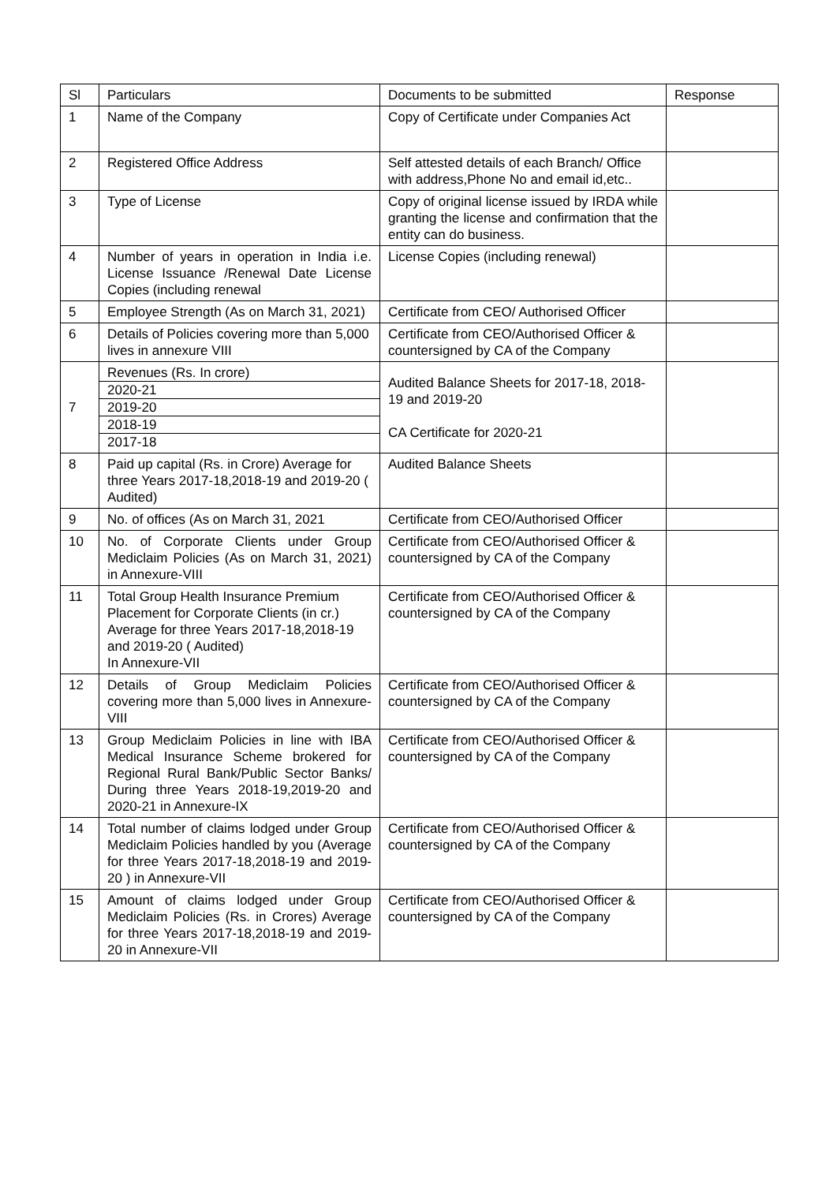| Sl | Particulars | Documents to be submitted | Response |
| --- | --- | --- | --- |
| 1 | Name of the Company | Copy of Certificate under Companies Act | |
| 2 | Registered Office Address | Self attested details of each Branch/ Office with address,Phone No and email id,etc.. | |
| 3 | Type of License | Copy of original license issued by IRDA while granting the license and confirmation that the entity can do business. | |
| 4 | Number of years in operation in India i.e. License Issuance /Renewal Date License Copies (including renewal | License Copies (including renewal) | |
| 5 | Employee Strength (As on March 31, 2021) | Certificate from CEO/ Authorised Officer | |
| 6 | Details of Policies covering more than 5,000 lives in annexure VIII | Certificate from CEO/Authorised Officer & countersigned by CA of the Company | |
| 7 | Revenues (Rs. In crore) 2020-21 2019-20 2018-19 2017-18 | Audited Balance Sheets for 2017-18, 2018-19 and 2019-20 CA Certificate for 2020-21 | |
| 8 | Paid up capital (Rs. in Crore) Average for three Years 2017-18,2018-19 and 2019-20 ( Audited) | Audited Balance Sheets | |
| 9 | No. of offices (As on March 31, 2021 | Certificate from CEO/Authorised Officer | |
| 10 | No. of Corporate Clients under Group Mediclaim Policies (As on March 31, 2021) in Annexure-VIII | Certificate from CEO/Authorised Officer & countersigned by CA of the Company | |
| 11 | Total Group Health Insurance Premium Placement for Corporate Clients (in cr.) Average for three Years 2017-18,2018-19 and 2019-20 ( Audited) In Annexure-VII | Certificate from CEO/Authorised Officer & countersigned by CA of the Company | |
| 12 | Details of Group Mediclaim Policies covering more than 5,000 lives in Annexure-VIII | Certificate from CEO/Authorised Officer & countersigned by CA of the Company | |
| 13 | Group Mediclaim Policies in line with IBA Medical Insurance Scheme brokered for Regional Rural Bank/Public Sector Banks/ During three Years 2018-19,2019-20 and 2020-21 in Annexure-IX | Certificate from CEO/Authorised Officer & countersigned by CA of the Company | |
| 14 | Total number of claims lodged under Group Mediclaim Policies handled by you (Average for three Years 2017-18,2018-19 and 2019-20 ) in Annexure-VII | Certificate from CEO/Authorised Officer & countersigned by CA of the Company | |
| 15 | Amount of claims lodged under Group Mediclaim Policies (Rs. in Crores) Average for three Years 2017-18,2018-19 and 2019-20 in Annexure-VII | Certificate from CEO/Authorised Officer & countersigned by CA of the Company | |